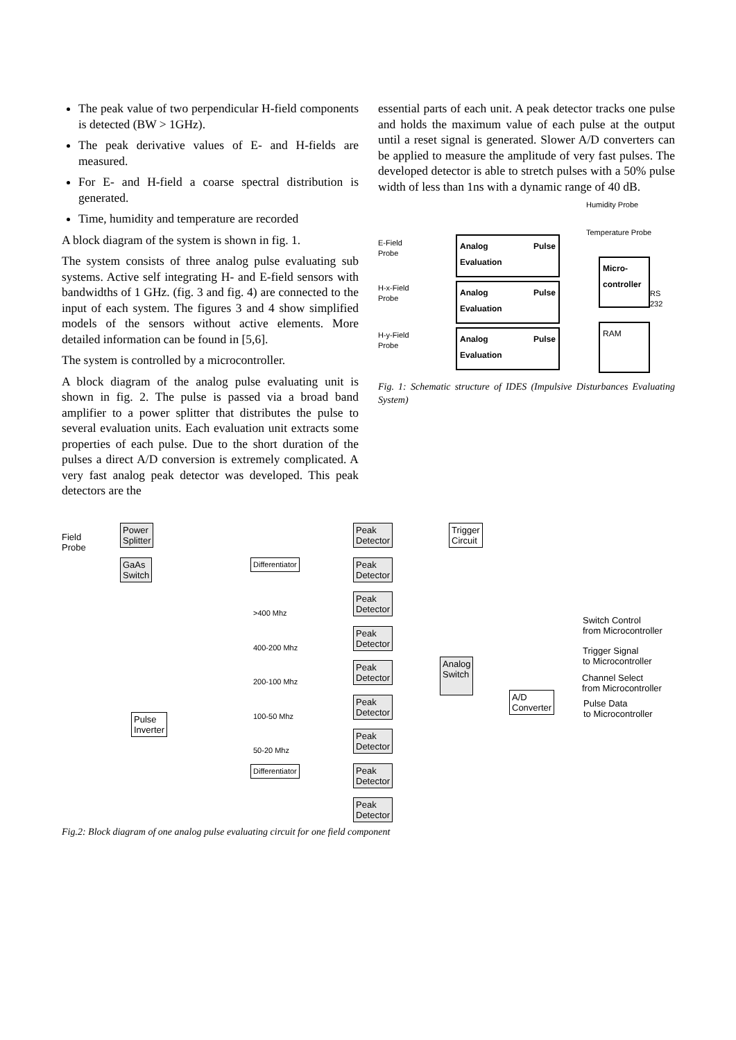The peak value of two perpendicular H-field components is detected (BW > 1GHz).
The peak derivative values of E- and H-fields are measured.
For E- and H-field a coarse spectral distribution is generated.
Time, humidity and temperature are recorded
A block diagram of the system is shown in fig. 1.
The system consists of three analog pulse evaluating sub systems. Active self integrating H- and E-field sensors with bandwidths of 1 GHz. (fig. 3 and fig. 4) are connected to the input of each system. The figures 3 and 4 show simplified models of the sensors without active elements. More detailed information can be found in [5,6].
The system is controlled by a microcontroller.
A block diagram of the analog pulse evaluating unit is shown in fig. 2. The pulse is passed via a broad band amplifier to a power splitter that distributes the pulse to several evaluation units. Each evaluation unit extracts some properties of each pulse. Due to the short duration of the pulses a direct A/D conversion is extremely complicated. A very fast analog peak detector was developed. This peak detectors are the
essential parts of each unit. A peak detector tracks one pulse and holds the maximum value of each pulse at the output until a reset signal is generated. Slower A/D converters can be applied to measure the amplitude of very fast pulses. The developed detector is able to stretch pulses with a 50% pulse width of less than 1ns with a dynamic range of 40 dB.
Humidity Probe
Temperature Probe
E-Field
Probe
Analog Pulse Evaluation
Micro-controller
RS 232
H-x-Field
Probe
Analog Pulse Evaluation
H-y-Field
Probe
Analog Pulse Evaluation
RAM
Fig. 1: Schematic structure of IDES (Impulsive Disturbances Evaluating System)
Field
Probe
Power
Splitter
GaAs
Switch
Pulse
Inverter
Differentiator
>400 Mhz
400-200 Mhz
200-100 Mhz
100-50 Mhz
50-20 Mhz
Differentiator
Peak
Detector
Peak
Detector
Peak
Detector
Peak
Detector
Peak
Detector
Peak
Detector
Peak
Detector
Peak
Detector
Peak
Detector
Trigger
Circuit
Analog
Switch
A/D
Converter
Switch Control
from Microcontroller
Trigger Signal
to Microcontroller
Channel Select
from Microcontroller
Pulse Data
to Microcontroller
Fig.2: Block diagram of one analog pulse evaluating circuit for one field component